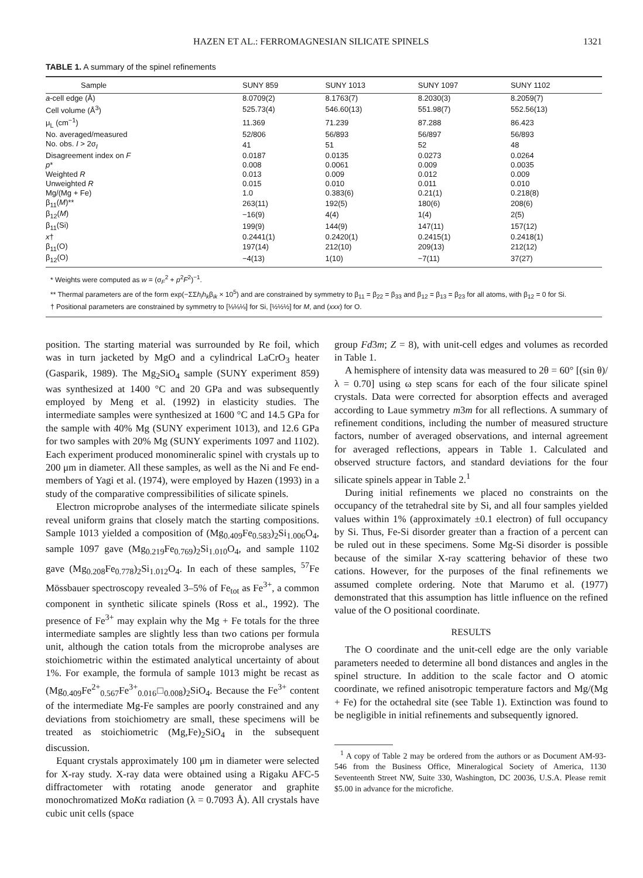HAZEN ET AL.: FERROMAGNESIAN SILICATE SPINELS 1321
TABLE 1. A summary of the spinel refinements
| Sample | SUNY 859 | SUNY 1013 | SUNY 1097 | SUNY 1102 |
| --- | --- | --- | --- | --- |
| a -cell edge (Å) | 8.0709(2) | 8.1763(7) | 8.2030(3) | 8.2059(7) |
| Cell volume (Å<sup>3</sup>) | 525.73(4) | 546.60(13) | 551.98(7) | 552.56(13) |
| μ<sub>L</sub> (cm<sup>−1</sup>) | 11.369 | 71.239 | 87.288 | 86.423 |
| No. averaged/measured | 52/806 | 56/893 | 56/897 | 56/893 |
| No. obs. I > 2σ<sub>I</sub> | 41 | 51 | 52 | 48 |
| Disagreement index on F | 0.0187 | 0.0135 | 0.0273 | 0.0264 |
| p * | 0.008 | 0.0061 | 0.009 | 0.0035 |
| Weighted R | 0.013 | 0.009 | 0.012 | 0.009 |
| Unweighted R | 0.015 | 0.010 | 0.011 | 0.010 |
| Mg/(Mg + Fe) | 1.0 | 0.383(6) | 0.21(1) | 0.218(8) |
| β<sub>11</sub>( M )** | 263(11) | 192(5) | 180(6) | 208(6) |
| β<sub>12</sub>( M ) | −16(9) | 4(4) | 1(4) | 2(5) |
| β<sub>11</sub>(Si) | 199(9) | 144(9) | 147(11) | 157(12) |
| x † | 0.2441(1) | 0.2420(1) | 0.2415(1) | 0.2418(1) |
| β<sub>11</sub>(O) | 197(14) | 212(10) | 209(13) | 212(12) |
| β<sub>12</sub>(O) | −4(13) | 1(10) | −7(11) | 37(27) |
* Weights were computed as w = (σ<sub>F</sub><sup>2</sup> + p<sup>2</sup>F<sup>2</sup>)<sup>−1</sup>.
** Thermal parameters are of the form exp(−ΣΣh<sub>i</sub>h<sub>k</sub>β<sub>ik</sub> × 10<sup>5</sup>) and are constrained by symmetry to β<sub>11</sub> = β<sub>22</sub> = β<sub>33</sub> and β<sub>12</sub> = β<sub>13</sub> = β<sub>23</sub> for all atoms, with β<sub>12</sub> = 0 for Si.
† Positional parameters are constrained by symmetry to [⅛⅛⅛] for Si, [½½½] for M, and (xxx) for O.
position. The starting material was surrounded by Re foil, which was in turn jacketed by MgO and a cylindrical LaCrO<sub>3</sub> heater (Gasparik, 1989). The Mg<sub>2</sub>SiO<sub>4</sub> sample (SUNY experiment 859) was synthesized at 1400 °C and 20 GPa and was subsequently employed by Meng et al. (1992) in elasticity studies. The intermediate samples were synthesized at 1600 °C and 14.5 GPa for the sample with 40% Mg (SUNY experiment 1013), and 12.6 GPa for two samples with 20% Mg (SUNY experiments 1097 and 1102). Each experiment produced monomineralic spinel with crystals up to 200 μm in diameter. All these samples, as well as the Ni and Fe end-members of Yagi et al. (1974), were employed by Hazen (1993) in a study of the comparative compressibilities of silicate spinels.
Electron microprobe analyses of the intermediate silicate spinels reveal uniform grains that closely match the starting compositions. Sample 1013 yielded a composition of (Mg<sub>0.409</sub>Fe<sub>0.583</sub>)<sub>2</sub>Si<sub>1.006</sub>O<sub>4</sub>, sample 1097 gave (Mg<sub>0.219</sub>Fe<sub>0.769</sub>)<sub>2</sub>Si<sub>1.010</sub>O<sub>4</sub>, and sample 1102 gave (Mg<sub>0.208</sub>Fe<sub>0.778</sub>)<sub>2</sub>Si<sub>1.012</sub>O<sub>4</sub>. In each of these samples, <sup>57</sup>Fe Mössbauer spectroscopy revealed 3–5% of Fe<sub>tot</sub> as Fe<sup>3+</sup>, a common component in synthetic silicate spinels (Ross et al., 1992). The presence of Fe<sup>3+</sup> may explain why the Mg + Fe totals for the three intermediate samples are slightly less than two cations per formula unit, although the cation totals from the microprobe analyses are stoichiometric within the estimated analytical uncertainty of about 1%. For example, the formula of sample 1013 might be recast as (Mg<sub>0.409</sub>Fe<sup>2+</sup><sub>0.567</sub>Fe<sup>3+</sup><sub>0.016</sub>□<sub>0.008</sub>)<sub>2</sub>SiO<sub>4</sub>. Because the Fe<sup>3+</sup> content of the intermediate Mg-Fe samples are poorly constrained and any deviations from stoichiometry are small, these specimens will be treated as stoichiometric (Mg,Fe)<sub>2</sub>SiO<sub>4</sub> in the subsequent discussion.
Equant crystals approximately 100 μm in diameter were selected for X-ray study. X-ray data were obtained using a Rigaku AFC-5 diffractometer with rotating anode generator and graphite monochromatized MoKα radiation (λ = 0.7093 Å). All crystals have cubic unit cells (space
group Fd3m; Z = 8), with unit-cell edges and volumes as recorded in Table 1.
A hemisphere of intensity data was measured to 2θ = 60° [(sin θ)/λ = 0.70] using ω step scans for each of the four silicate spinel crystals. Data were corrected for absorption effects and averaged according to Laue symmetry m3m for all reflections. A summary of refinement conditions, including the number of measured structure factors, number of averaged observations, and internal agreement for averaged reflections, appears in Table 1. Calculated and observed structure factors, and standard deviations for the four silicate spinels appear in Table 2.<sup>1</sup>
During initial refinements we placed no constraints on the occupancy of the tetrahedral site by Si, and all four samples yielded values within 1% (approximately ±0.1 electron) of full occupancy by Si. Thus, Fe-Si disorder greater than a fraction of a percent can be ruled out in these specimens. Some Mg-Si disorder is possible because of the similar X-ray scattering behavior of these two cations. However, for the purposes of the final refinements we assumed complete ordering. Note that Marumo et al. (1977) demonstrated that this assumption has little influence on the refined value of the O positional coordinate.
RESULTS
The O coordinate and the unit-cell edge are the only variable parameters needed to determine all bond distances and angles in the spinel structure. In addition to the scale factor and O atomic coordinate, we refined anisotropic temperature factors and Mg/(Mg + Fe) for the octahedral site (see Table 1). Extinction was found to be negligible in initial refinements and subsequently ignored.
<sup>1</sup> A copy of Table 2 may be ordered from the authors or as Document AM-93-546 from the Business Office, Mineralogical Society of America, 1130 Seventeenth Street NW, Suite 330, Washington, DC 20036, U.S.A. Please remit $5.00 in advance for the microfiche.